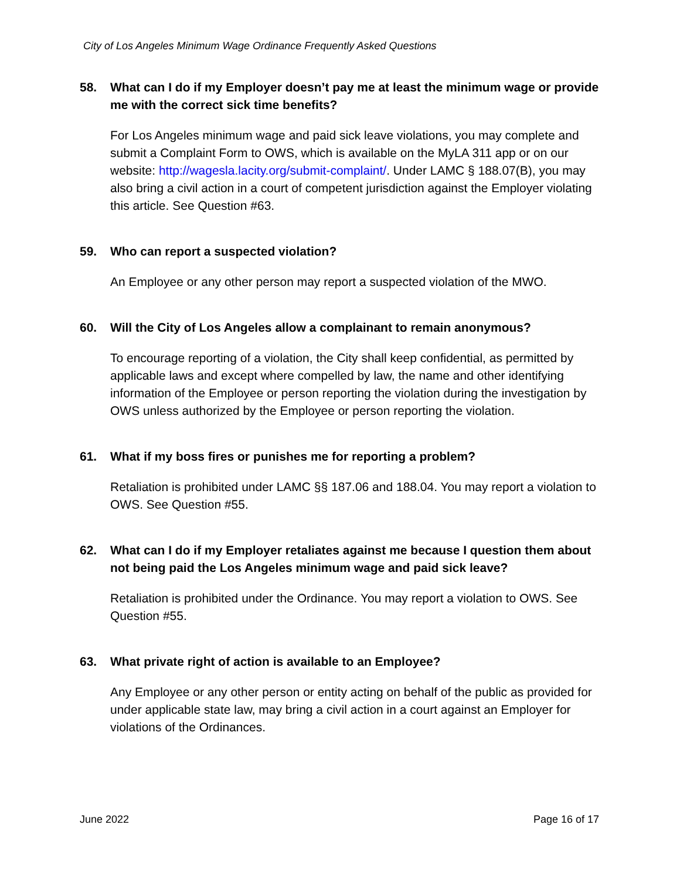City of Los Angeles Minimum Wage Ordinance Frequently Asked Questions
58. What can I do if my Employer doesn’t pay me at least the minimum wage or provide me with the correct sick time benefits?
For Los Angeles minimum wage and paid sick leave violations, you may complete and submit a Complaint Form to OWS, which is available on the MyLA 311 app or on our website: http://wagesla.lacity.org/submit-complaint/. Under LAMC § 188.07(B), you may also bring a civil action in a court of competent jurisdiction against the Employer violating this article. See Question #63.
59. Who can report a suspected violation?
An Employee or any other person may report a suspected violation of the MWO.
60. Will the City of Los Angeles allow a complainant to remain anonymous?
To encourage reporting of a violation, the City shall keep confidential, as permitted by applicable laws and except where compelled by law, the name and other identifying information of the Employee or person reporting the violation during the investigation by OWS unless authorized by the Employee or person reporting the violation.
61. What if my boss fires or punishes me for reporting a problem?
Retaliation is prohibited under LAMC §§ 187.06 and 188.04. You may report a violation to OWS. See Question #55.
62. What can I do if my Employer retaliates against me because I question them about not being paid the Los Angeles minimum wage and paid sick leave?
Retaliation is prohibited under the Ordinance. You may report a violation to OWS. See Question #55.
63. What private right of action is available to an Employee?
Any Employee or any other person or entity acting on behalf of the public as provided for under applicable state law, may bring a civil action in a court against an Employer for violations of the Ordinances.
June 2022 Page 16 of 17